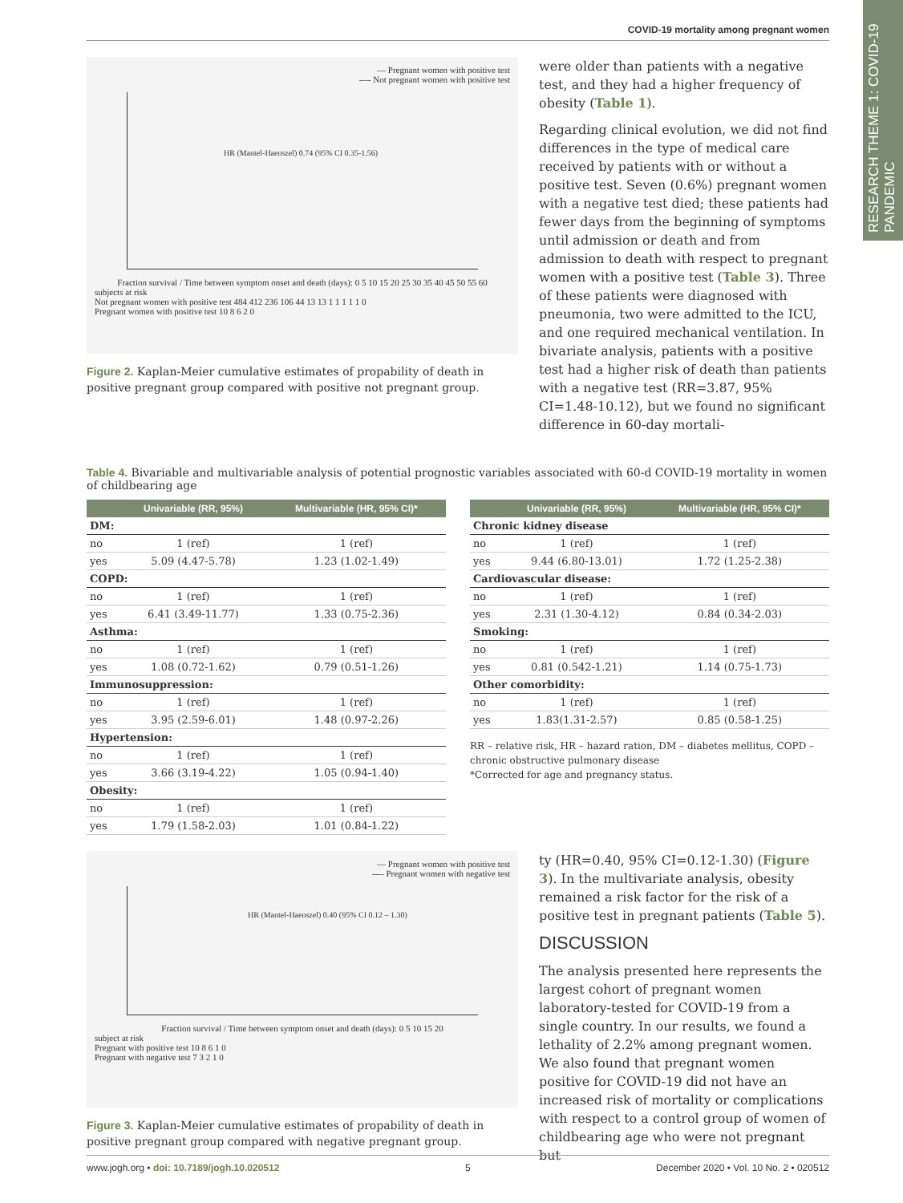RESEARCH THEME 1: COVID-19 PANDEMIC
COVID-19 mortality among pregnant women
— Pregnant women with positive test
---- Not pregnant women with positive test
HR (Mantel-Haenszel) 0.74 (95% CI 0.35-1.56)
Fraction survival / Time between symptom onset and death (days): 0 5 10 15 20 25 30 35 40 45 50 55 60
subjects at risk
Not pregnant women with positive test 484 412 236 106 44 13 13 1 1 1 1 1 0
Pregnant women with positive test 10 8 6 2 0
Figure 2. Kaplan-Meier cumulative estimates of propability of death in positive pregnant group compared with positive not pregnant group.
were older than patients with a negative test, and they had a higher frequency of obesity (Table 1).
Regarding clinical evolution, we did not find differences in the type of medical care received by patients with or without a positive test. Seven (0.6%) pregnant women with a negative test died; these patients had fewer days from the beginning of symptoms until admission or death and from admission to death with respect to pregnant women with a positive test (Table 3). Three of these patients were diagnosed with pneumonia, two were admitted to the ICU, and one required mechanical ventilation. In bivariate analysis, patients with a positive test had a higher risk of death than patients with a negative test (RR=3.87, 95% CI=1.48-10.12), but we found no significant difference in 60-day mortali-
Table 4. Bivariable and multivariable analysis of potential prognostic variables associated with 60-d COVID-19 mortality in women of childbearing age
| | Univariable (RR, 95%) | Multivariable (HR, 95% CI)* |
| --- | --- | --- |
| DM: | | |
| no | 1 (ref) | 1 (ref) |
| yes | 5.09 (4.47-5.78) | 1.23 (1.02-1.49) |
| COPD: | | |
| no | 1 (ref) | 1 (ref) |
| yes | 6.41 (3.49-11.77) | 1.33 (0.75-2.36) |
| Asthma: | | |
| no | 1 (ref) | 1 (ref) |
| yes | 1.08 (0.72-1.62) | 0.79 (0.51-1.26) |
| Immunosuppression: | | |
| no | 1 (ref) | 1 (ref) |
| yes | 3.95 (2.59-6.01) | 1.48 (0.97-2.26) |
| Hypertension: | | |
| no | 1 (ref) | 1 (ref) |
| yes | 3.66 (3.19-4.22) | 1.05 (0.94-1.40) |
| Obesity: | | |
| no | 1 (ref) | 1 (ref) |
| yes | 1.79 (1.58-2.03) | 1.01 (0.84-1.22) |
| | Univariable (RR, 95%) | Multivariable (HR, 95% CI)* |
| --- | --- | --- |
| Chronic kidney disease | | |
| no | 1 (ref) | 1 (ref) |
| yes | 9.44 (6.80-13.01) | 1.72 (1.25-2.38) |
| Cardiovascular disease: | | |
| no | 1 (ref) | 1 (ref) |
| yes | 2.31 (1.30-4.12) | 0.84 (0.34-2.03) |
| Smoking: | | |
| no | 1 (ref) | 1 (ref) |
| yes | 0.81 (0.542-1.21) | 1.14 (0.75-1.73) |
| Other comorbidity: | | |
| no | 1 (ref) | 1 (ref) |
| yes | 1.83(1.31-2.57) | 0.85 (0.58-1.25) |
RR – relative risk, HR – hazard ration, DM – diabetes mellitus, COPD – chronic obstructive pulmonary disease
*Corrected for age and pregnancy status.
— Pregnant women with positive test
---- Pregnant women with negative test
HR (Mantel-Haenszel) 0.40 (95% CI 0.12 – 1.30)
Fraction survival / Time between symptom onset and death (days): 0 5 10 15 20
subject at risk
Pregnant with positive test 10 8 6 1 0
Pregnant with negative test 7 3 2 1 0
Figure 3. Kaplan-Meier cumulative estimates of propability of death in positive pregnant group compared with negative pregnant group.
ty (HR=0.40, 95% CI=0.12-1.30) (Figure 3). In the multivariate analysis, obesity remained a risk factor for the risk of a positive test in pregnant patients (Table 5).
DISCUSSION
The analysis presented here represents the largest cohort of pregnant women laboratory-tested for COVID-19 from a single country. In our results, we found a lethality of 2.2% among pregnant women. We also found that pregnant women positive for COVID-19 did not have an increased risk of mortality or complications with respect to a control group of women of childbearing age who were not pregnant but
www.jogh.org • doi: 10.7189/jogh.10.020512 5 December 2020 • Vol. 10 No. 2 • 020512